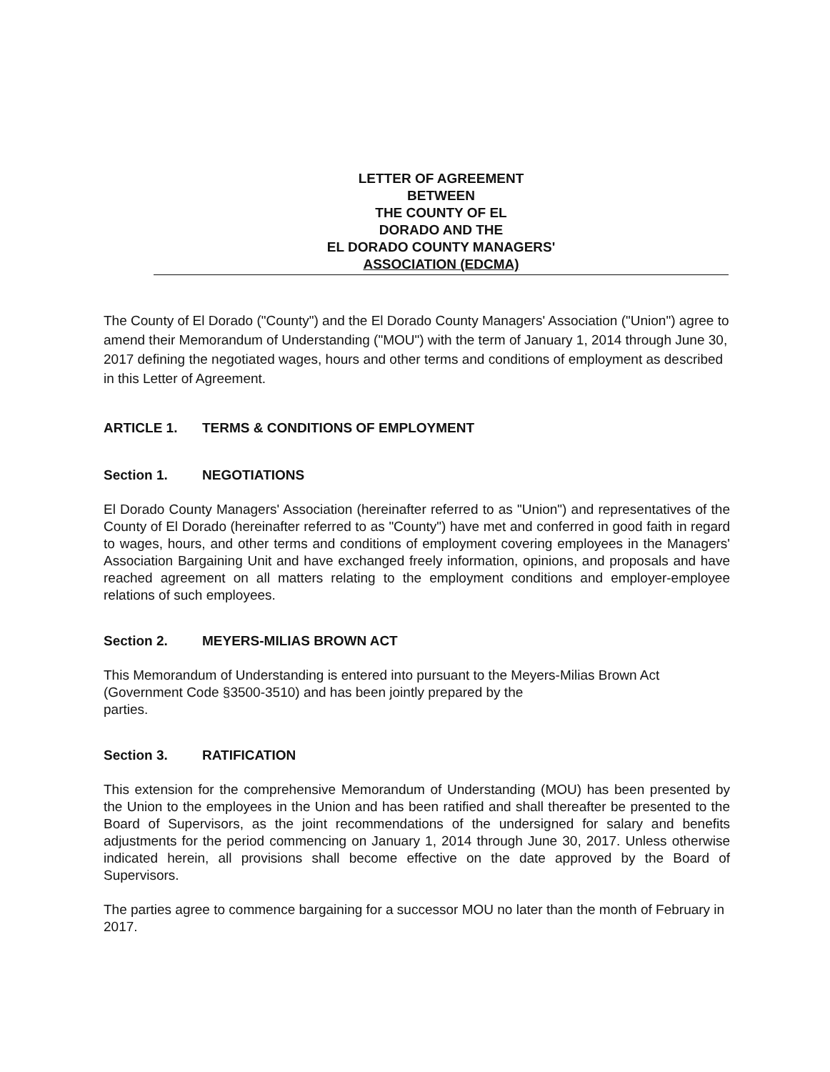LETTER OF AGREEMENT
BETWEEN
THE COUNTY OF EL
DORADO AND THE
EL DORADO COUNTY MANAGERS'
ASSOCIATION (EDCMA)
The County of El Dorado ("County") and the El Dorado County Managers' Association ("Union") agree to amend their Memorandum of Understanding ("MOU") with the term of January 1, 2014 through June 30, 2017 defining the negotiated wages, hours and other terms and conditions of employment as described in this Letter of Agreement.
ARTICLE 1. TERMS & CONDITIONS OF EMPLOYMENT
Section 1. NEGOTIATIONS
El Dorado County Managers' Association (hereinafter referred to as "Union") and representatives of the County of El Dorado (hereinafter referred to as "County") have met and conferred in good faith in regard to wages, hours, and other terms and conditions of employment covering employees in the Managers' Association Bargaining Unit and have exchanged freely information, opinions, and proposals and have reached agreement on all matters relating to the employment conditions and employer-employee relations of such employees.
Section 2. MEYERS-MILIAS BROWN ACT
This Memorandum of Understanding is entered into pursuant to the Meyers-Milias Brown Act (Government Code §3500-3510) and has been jointly prepared by the
parties.
Section 3. RATIFICATION
This extension for the comprehensive Memorandum of Understanding (MOU) has been presented by the Union to the employees in the Union and has been ratified and shall thereafter be presented to the Board of Supervisors, as the joint recommendations of the undersigned for salary and benefits adjustments for the period commencing on January 1, 2014 through June 30, 2017. Unless otherwise indicated herein, all provisions shall become effective on the date approved by the Board of Supervisors.
The parties agree to commence bargaining for a successor MOU no later than the month of February in 2017.